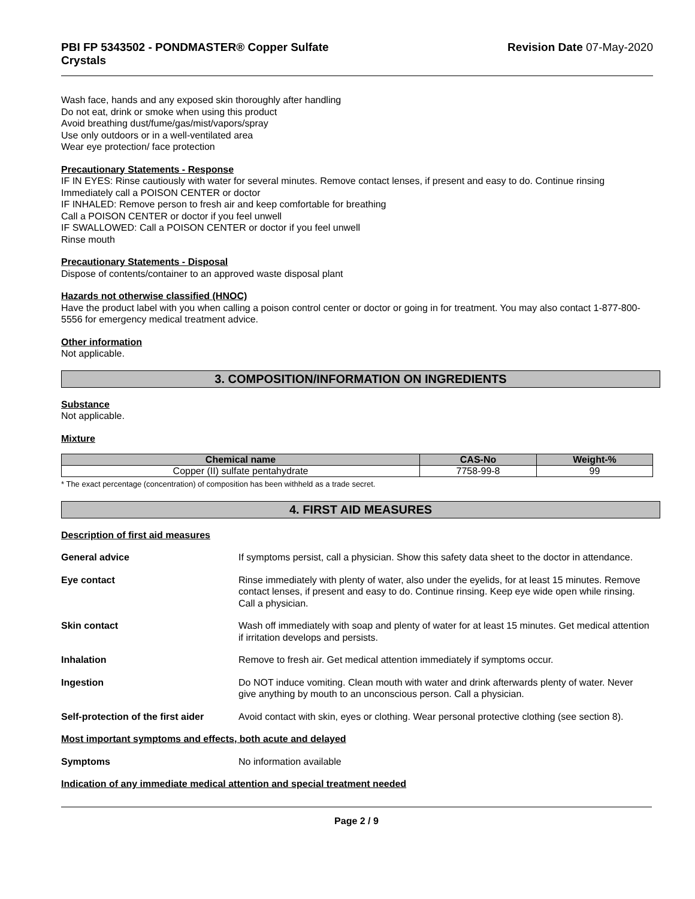PBI FP 5343502 - PONDMASTER® Copper Sulfate
Crystals
Revision Date 07-May-2020
Wash face, hands and any exposed skin thoroughly after handling
Do not eat, drink or smoke when using this product
Avoid breathing dust/fume/gas/mist/vapors/spray
Use only outdoors or in a well-ventilated area
Wear eye protection/ face protection
Precautionary Statements - Response
IF IN EYES: Rinse cautiously with water for several minutes. Remove contact lenses, if present and easy to do. Continue rinsing
Immediately call a POISON CENTER or doctor
IF INHALED: Remove person to fresh air and keep comfortable for breathing
Call a POISON CENTER or doctor if you feel unwell
IF SWALLOWED: Call a POISON CENTER or doctor if you feel unwell
Rinse mouth
Precautionary Statements - Disposal
Dispose of contents/container to an approved waste disposal plant
Hazards not otherwise classified (HNOC)
Have the product label with you when calling a poison control center or doctor or going in for treatment. You may also contact 1-877-800-5556 for emergency medical treatment advice.
Other information
Not applicable.
3. COMPOSITION/INFORMATION ON INGREDIENTS
Substance
Not applicable.
Mixture
| Chemical name | CAS-No | Weight-% |
| --- | --- | --- |
| Copper (II) sulfate pentahydrate | 7758-99-8 | 99 |
* The exact percentage (concentration) of composition has been withheld as a trade secret.
4. FIRST AID MEASURES
Description of first aid measures
General advice If symptoms persist, call a physician. Show this safety data sheet to the doctor in attendance.
Eye contact Rinse immediately with plenty of water, also under the eyelids, for at least 15 minutes. Remove contact lenses, if present and easy to do. Continue rinsing. Keep eye wide open while rinsing. Call a physician.
Skin contact Wash off immediately with soap and plenty of water for at least 15 minutes. Get medical attention if irritation develops and persists.
Inhalation Remove to fresh air. Get medical attention immediately if symptoms occur.
Ingestion Do NOT induce vomiting. Clean mouth with water and drink afterwards plenty of water. Never give anything by mouth to an unconscious person. Call a physician.
Self-protection of the first aider
Avoid contact with skin, eyes or clothing. Wear personal protective clothing (see section 8).
Most important symptoms and effects, both acute and delayed
Symptoms No information available
Indication of any immediate medical attention and special treatment needed
Page 2 / 9